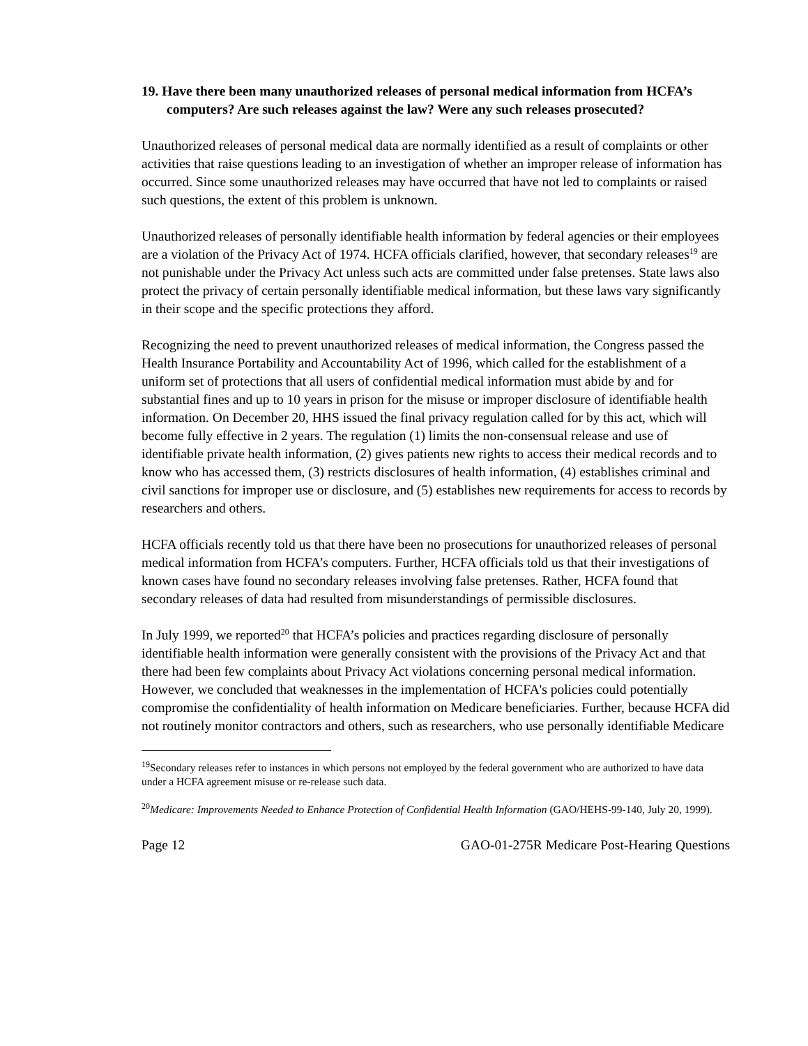19. Have there been many unauthorized releases of personal medical information from HCFA’s computers? Are such releases against the law? Were any such releases prosecuted?
Unauthorized releases of personal medical data are normally identified as a result of complaints or other activities that raise questions leading to an investigation of whether an improper release of information has occurred. Since some unauthorized releases may have occurred that have not led to complaints or raised such questions, the extent of this problem is unknown.
Unauthorized releases of personally identifiable health information by federal agencies or their employees are a violation of the Privacy Act of 1974. HCFA officials clarified, however, that secondary releases<sup>19</sup> are not punishable under the Privacy Act unless such acts are committed under false pretenses. State laws also protect the privacy of certain personally identifiable medical information, but these laws vary significantly in their scope and the specific protections they afford.
Recognizing the need to prevent unauthorized releases of medical information, the Congress passed the Health Insurance Portability and Accountability Act of 1996, which called for the establishment of a uniform set of protections that all users of confidential medical information must abide by and for substantial fines and up to 10 years in prison for the misuse or improper disclosure of identifiable health information. On December 20, HHS issued the final privacy regulation called for by this act, which will become fully effective in 2 years. The regulation (1) limits the non-consensual release and use of identifiable private health information, (2) gives patients new rights to access their medical records and to know who has accessed them, (3) restricts disclosures of health information, (4) establishes criminal and civil sanctions for improper use or disclosure, and (5) establishes new requirements for access to records by researchers and others.
HCFA officials recently told us that there have been no prosecutions for unauthorized releases of personal medical information from HCFA’s computers. Further, HCFA officials told us that their investigations of known cases have found no secondary releases involving false pretenses. Rather, HCFA found that secondary releases of data had resulted from misunderstandings of permissible disclosures.
In July 1999, we reported<sup>20</sup> that HCFA’s policies and practices regarding disclosure of personally identifiable health information were generally consistent with the provisions of the Privacy Act and that there had been few complaints about Privacy Act violations concerning personal medical information. However, we concluded that weaknesses in the implementation of HCFA's policies could potentially compromise the confidentiality of health information on Medicare beneficiaries. Further, because HCFA did not routinely monitor contractors and others, such as researchers, who use personally identifiable Medicare
<sup>19</sup> Secondary releases refer to instances in which persons not employed by the federal government who are authorized to have data under a HCFA agreement misuse or re-release such data.
<sup>20</sup> Medicare: Improvements Needed to Enhance Protection of Confidential Health Information (GAO/HEHS-99-140, July 20, 1999).
Page 12 GAO-01-275R Medicare Post-Hearing Questions